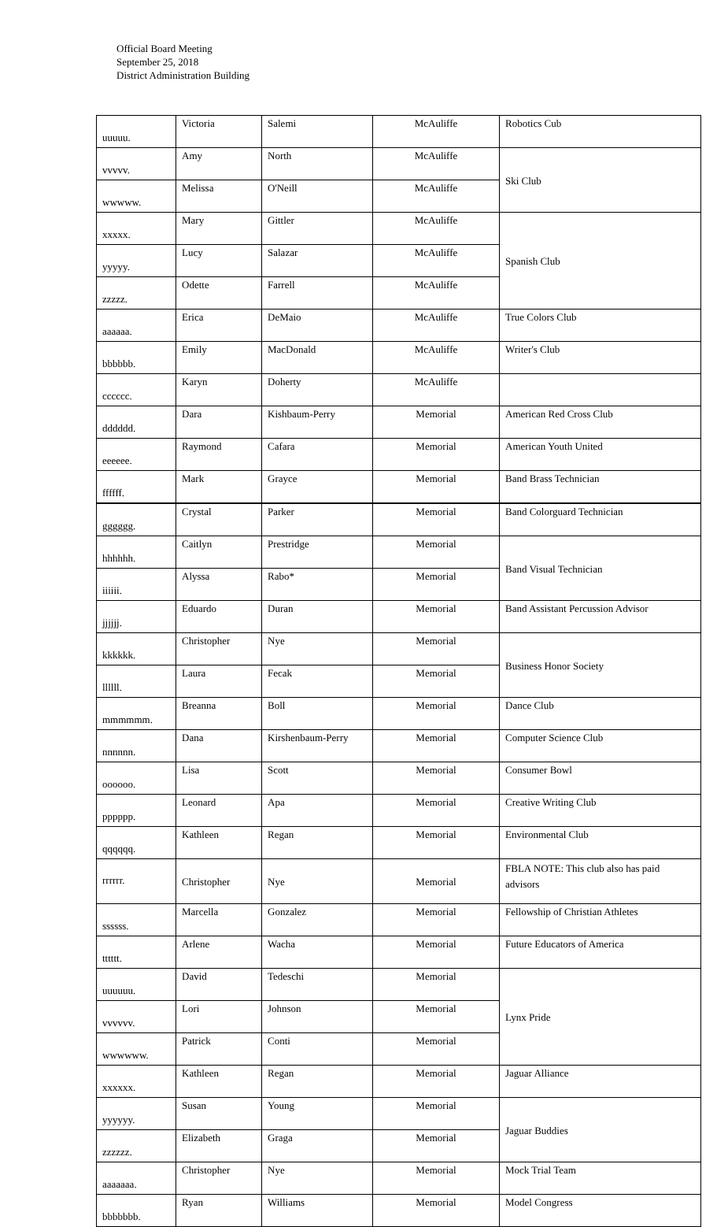Official Board Meeting
September 25, 2018
District Administration Building
| uuuuu. | Victoria | Salemi | McAuliffe | Robotics Cub |
| vvvvv. | Amy | North | McAuliffe | Ski Club |
| wwwww. | Melissa | O'Neill | McAuliffe | |
| xxxxx. | Mary | Gittler | McAuliffe | Spanish Club |
| yyyyy. | Lucy | Salazar | McAuliffe | |
| zzzzz. | Odette | Farrell | McAuliffe | |
| aaaaaa. | Erica | DeMaio | McAuliffe | True Colors Club |
| bbbbbb. | Emily | MacDonald | McAuliffe | Writer's Club |
| cccccc. | Karyn | Doherty | McAuliffe | |
| dddddd. | Dara | Kishbaum-Perry | Memorial | American Red Cross Club |
| eeeeee. | Raymond | Cafara | Memorial | American Youth United |
| ffffff. | Mark | Grayce | Memorial | Band Brass Technician |
| gggggg. | Crystal | Parker | Memorial | Band Colorguard Technician |
| hhhhhh. | Caitlyn | Prestridge | Memorial | Band Visual Technician |
| iiiiii. | Alyssa | Rabo* | Memorial | |
| jjjjjj. | Eduardo | Duran | Memorial | Band Assistant Percussion Advisor |
| kkkkkk. | Christopher | Nye | Memorial | Business Honor Society |
| llllll. | Laura | Fecak | Memorial | |
| mmmmmm. | Breanna | Boll | Memorial | Dance Club |
| nnnnnn. | Dana | Kirshenbaum-Perry | Memorial | Computer Science Club |
| oooooo. | Lisa | Scott | Memorial | Consumer Bowl |
| pppppp. | Leonard | Apa | Memorial | Creative Writing Club |
| qqqqqq. | Kathleen | Regan | Memorial | Environmental Club |
| rrrrrr. | Christopher | Nye | Memorial | FBLA NOTE: This club also has paid advisors |
| ssssss. | Marcella | Gonzalez | Memorial | Fellowship of Christian Athletes |
| tttttt. | Arlene | Wacha | Memorial | Future Educators of America |
| uuuuuu. | David | Tedeschi | Memorial | Lynx Pride |
| vvvvvv. | Lori | Johnson | Memorial | |
| wwwwww. | Patrick | Conti | Memorial | |
| xxxxxx. | Kathleen | Regan | Memorial | Jaguar Alliance |
| yyyyyy. | Susan | Young | Memorial | Jaguar Buddies |
| zzzzzz. | Elizabeth | Graga | Memorial | |
| aaaaaaa. | Christopher | Nye | Memorial | Mock Trial Team |
| bbbbbbb. | Ryan | Williams | Memorial | Model Congress |